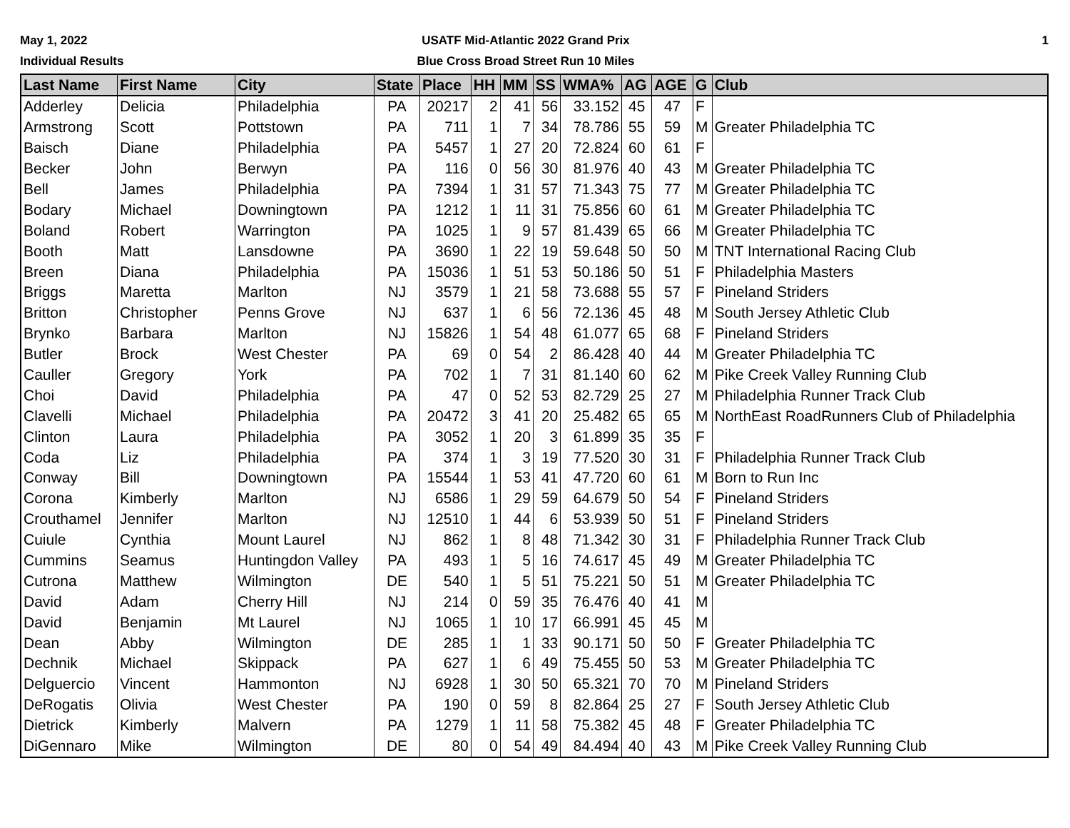May 1, 2022
Individual Results
USATF Mid-Atlantic 2022 Grand Prix
Blue Cross Broad Street Run 10 Miles
1
| Last Name | First Name | City | State | Place | HH | MM | SS | WMA% | AG | AGE | G | Club |
| --- | --- | --- | --- | --- | --- | --- | --- | --- | --- | --- | --- | --- |
| Adderley | Delicia | Philadelphia | PA | 20217 | 2 | 41 | 56 | 33.152 | 45 | 47 | F | |
| Armstrong | Scott | Pottstown | PA | 711 | 1 | 7 | 34 | 78.786 | 55 | 59 | M | Greater Philadelphia TC |
| Baisch | Diane | Philadelphia | PA | 5457 | 1 | 27 | 20 | 72.824 | 60 | 61 | F | |
| Becker | John | Berwyn | PA | 116 | 0 | 56 | 30 | 81.976 | 40 | 43 | M | Greater Philadelphia TC |
| Bell | James | Philadelphia | PA | 7394 | 1 | 31 | 57 | 71.343 | 75 | 77 | M | Greater Philadelphia TC |
| Bodary | Michael | Downingtown | PA | 1212 | 1 | 11 | 31 | 75.856 | 60 | 61 | M | Greater Philadelphia TC |
| Boland | Robert | Warrington | PA | 1025 | 1 | 9 | 57 | 81.439 | 65 | 66 | M | Greater Philadelphia TC |
| Booth | Matt | Lansdowne | PA | 3690 | 1 | 22 | 19 | 59.648 | 50 | 50 | M | TNT International Racing Club |
| Breen | Diana | Philadelphia | PA | 15036 | 1 | 51 | 53 | 50.186 | 50 | 51 | F | Philadelphia Masters |
| Briggs | Maretta | Marlton | NJ | 3579 | 1 | 21 | 58 | 73.688 | 55 | 57 | F | Pineland Striders |
| Britton | Christopher | Penns Grove | NJ | 637 | 1 | 6 | 56 | 72.136 | 45 | 48 | M | South Jersey Athletic Club |
| Brynko | Barbara | Marlton | NJ | 15826 | 1 | 54 | 48 | 61.077 | 65 | 68 | F | Pineland Striders |
| Butler | Brock | West Chester | PA | 69 | 0 | 54 | 2 | 86.428 | 40 | 44 | M | Greater Philadelphia TC |
| Cauller | Gregory | York | PA | 702 | 1 | 7 | 31 | 81.140 | 60 | 62 | M | Pike Creek Valley Running Club |
| Choi | David | Philadelphia | PA | 47 | 0 | 52 | 53 | 82.729 | 25 | 27 | M | Philadelphia Runner Track Club |
| Clavelli | Michael | Philadelphia | PA | 20472 | 3 | 41 | 20 | 25.482 | 65 | 65 | M | NorthEast RoadRunners Club of Philadelphia |
| Clinton | Laura | Philadelphia | PA | 3052 | 1 | 20 | 3 | 61.899 | 35 | 35 | F | |
| Coda | Liz | Philadelphia | PA | 374 | 1 | 3 | 19 | 77.520 | 30 | 31 | F | Philadelphia Runner Track Club |
| Conway | Bill | Downingtown | PA | 15544 | 1 | 53 | 41 | 47.720 | 60 | 61 | M | Born to Run Inc |
| Corona | Kimberly | Marlton | NJ | 6586 | 1 | 29 | 59 | 64.679 | 50 | 54 | F | Pineland Striders |
| Crouthamel | Jennifer | Marlton | NJ | 12510 | 1 | 44 | 6 | 53.939 | 50 | 51 | F | Pineland Striders |
| Cuiule | Cynthia | Mount Laurel | NJ | 862 | 1 | 8 | 48 | 71.342 | 30 | 31 | F | Philadelphia Runner Track Club |
| Cummins | Seamus | Huntingdon Valley | PA | 493 | 1 | 5 | 16 | 74.617 | 45 | 49 | M | Greater Philadelphia TC |
| Cutrona | Matthew | Wilmington | DE | 540 | 1 | 5 | 51 | 75.221 | 50 | 51 | M | Greater Philadelphia TC |
| David | Adam | Cherry Hill | NJ | 214 | 0 | 59 | 35 | 76.476 | 40 | 41 | M | |
| David | Benjamin | Mt Laurel | NJ | 1065 | 1 | 10 | 17 | 66.991 | 45 | 45 | M | |
| Dean | Abby | Wilmington | DE | 285 | 1 | 1 | 33 | 90.171 | 50 | 50 | F | Greater Philadelphia TC |
| Dechnik | Michael | Skippack | PA | 627 | 1 | 6 | 49 | 75.455 | 50 | 53 | M | Greater Philadelphia TC |
| Delguercio | Vincent | Hammonton | NJ | 6928 | 1 | 30 | 50 | 65.321 | 70 | 70 | M | Pineland Striders |
| DeRogatis | Olivia | West Chester | PA | 190 | 0 | 59 | 8 | 82.864 | 25 | 27 | F | South Jersey Athletic Club |
| Dietrick | Kimberly | Malvern | PA | 1279 | 1 | 11 | 58 | 75.382 | 45 | 48 | F | Greater Philadelphia TC |
| DiGennaro | Mike | Wilmington | DE | 80 | 0 | 54 | 49 | 84.494 | 40 | 43 | M | Pike Creek Valley Running Club |